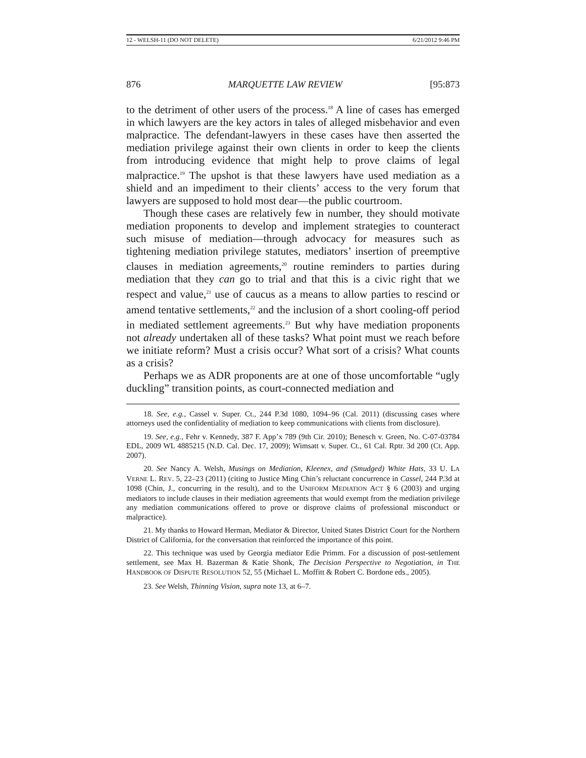12 - WELSH-11 (DO NOT DELETE) 6/21/2012 9:46 PM
876 MARQUETTE LAW REVIEW [95:873
to the detriment of other users of the process.<sup>18</sup> A line of cases has emerged in which lawyers are the key actors in tales of alleged misbehavior and even malpractice. The defendant-lawyers in these cases have then asserted the mediation privilege against their own clients in order to keep the clients from introducing evidence that might help to prove claims of legal malpractice.<sup>19</sup> The upshot is that these lawyers have used mediation as a shield and an impediment to their clients’ access to the very forum that lawyers are supposed to hold most dear—the public courtroom.
Though these cases are relatively few in number, they should motivate mediation proponents to develop and implement strategies to counteract such misuse of mediation—through advocacy for measures such as tightening mediation privilege statutes, mediators’ insertion of preemptive clauses in mediation agreements,<sup>20</sup> routine reminders to parties during mediation that they can go to trial and that this is a civic right that we respect and value,<sup>21</sup> use of caucus as a means to allow parties to rescind or amend tentative settlements,<sup>22</sup> and the inclusion of a short cooling-off period in mediated settlement agreements.<sup>23</sup> But why have mediation proponents not already undertaken all of these tasks? What point must we reach before we initiate reform? Must a crisis occur? What sort of a crisis? What counts as a crisis?
Perhaps we as ADR proponents are at one of those uncomfortable “ugly duckling” transition points, as court-connected mediation and
18. See, e.g., Cassel v. Super. Ct., 244 P.3d 1080, 1094–96 (Cal. 2011) (discussing cases where attorneys used the confidentiality of mediation to keep communications with clients from disclosure).
19. See, e.g., Fehr v. Kennedy, 387 F. App’x 789 (9th Cir. 2010); Benesch v. Green, No. C-07-03784 EDL, 2009 WL 4885215 (N.D. Cal. Dec. 17, 2009); Wimsatt v. Super. Ct., 61 Cal. Rptr. 3d 200 (Ct. App. 2007).
20. See Nancy A. Welsh, Musings on Mediation, Kleenex, and (Smudged) White Hats, 33 U. LA VERNE L. REV. 5, 22–23 (2011) (citing to Justice Ming Chin’s reluctant concurrence in Cassel, 244 P.3d at 1098 (Chin, J., concurring in the result), and to the UNIFORM MEDIATION ACT § 6 (2003) and urging mediators to include clauses in their mediation agreements that would exempt from the mediation privilege any mediation communications offered to prove or disprove claims of professional misconduct or malpractice).
21. My thanks to Howard Herman, Mediator & Director, United States District Court for the Northern District of California, for the conversation that reinforced the importance of this point.
22. This technique was used by Georgia mediator Edie Primm. For a discussion of post-settlement settlement, see Max H. Bazerman & Katie Shonk, The Decision Perspective to Negotiation, in THE HANDBOOK OF DISPUTE RESOLUTION 52, 55 (Michael L. Moffitt & Robert C. Bordone eds., 2005).
23. See Welsh, Thinning Vision, supra note 13, at 6–7.